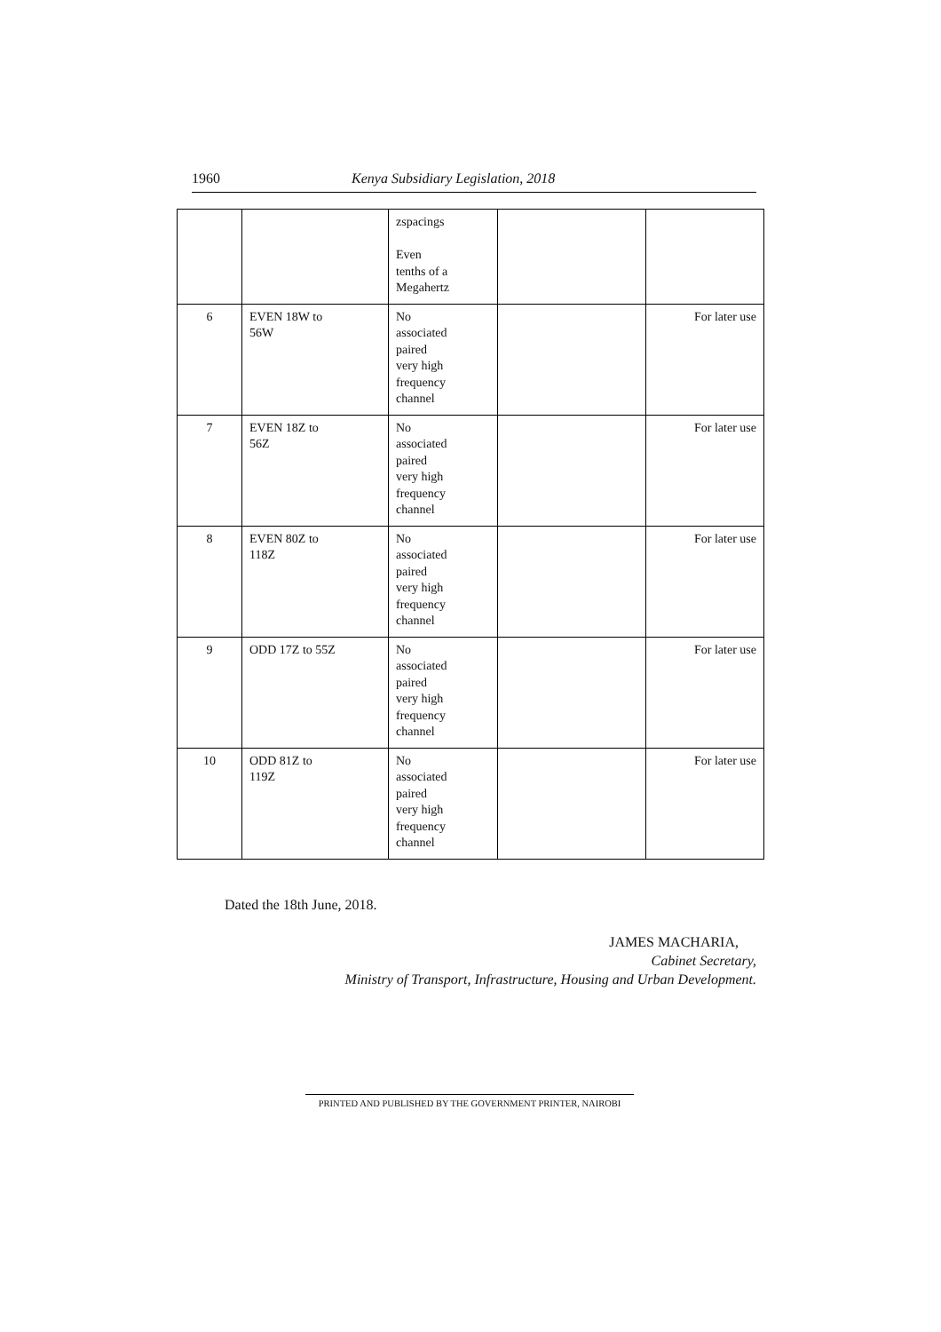1960 Kenya Subsidiary Legislation, 2018
| | | zspacings Even tenths of a Megahertz | | |
| 6 | EVEN 18W to 56W | No associated paired very high frequency channel | | For later use |
| 7 | EVEN 18Z to 56Z | No associated paired very high frequency channel | | For later use |
| 8 | EVEN 80Z to 118Z | No associated paired very high frequency channel | | For later use |
| 9 | ODD 17Z to 55Z | No associated paired very high frequency channel | | For later use |
| 10 | ODD 81Z to 119Z | No associated paired very high frequency channel | | For later use |
Dated the 18th June, 2018.
JAMES MACHARIA,
Cabinet Secretary,
Ministry of Transport, Infrastructure, Housing and Urban Development.
PRINTED AND PUBLISHED BY THE GOVERNMENT PRINTER, NAIROBI